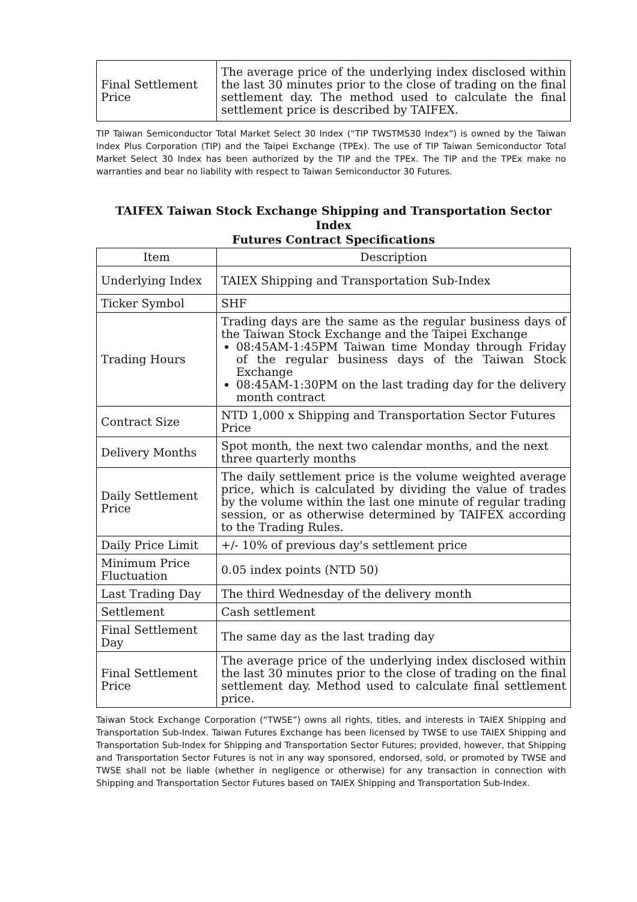| Final Settlement Price | The average price of the underlying index disclosed within the last 30 minutes prior to the close of trading on the final settlement day. The method used to calculate the final settlement price is described by TAIFEX. |
TIP Taiwan Semiconductor Total Market Select 30 Index (“TIP TWSTMS30 Index”) is owned by the Taiwan Index Plus Corporation (TIP) and the Taipei Exchange (TPEx). The use of TIP Taiwan Semiconductor Total Market Select 30 Index has been authorized by the TIP and the TPEx. The TIP and the TPEx make no warranties and bear no liability with respect to Taiwan Semiconductor 30 Futures.
TAIFEX Taiwan Stock Exchange Shipping and Transportation Sector Index
Futures Contract Specifications
| Item | Description |
| --- | --- |
| Underlying Index | TAIEX Shipping and Transportation Sub-Index |
| Ticker Symbol | SHF |
| Trading Hours | Trading days are the same as the regular business days of the Taiwan Stock Exchange and the Taipei Exchange 08:45AM-1:45PM Taiwan time Monday through Friday of the regular business days of the Taiwan Stock Exchange 08:45AM-1:30PM on the last trading day for the delivery month contract |
| Contract Size | NTD 1,000 x Shipping and Transportation Sector Futures Price |
| Delivery Months | Spot month, the next two calendar months, and the next three quarterly months |
| Daily Settlement Price | The daily settlement price is the volume weighted average price, which is calculated by dividing the value of trades by the volume within the last one minute of regular trading session, or as otherwise determined by TAIFEX according to the Trading Rules. |
| Daily Price Limit | +/- 10% of previous day's settlement price |
| Minimum Price Fluctuation | 0.05 index points (NTD 50) |
| Last Trading Day | The third Wednesday of the delivery month |
| Settlement | Cash settlement |
| Final Settlement Day | The same day as the last trading day |
| Final Settlement Price | The average price of the underlying index disclosed within the last 30 minutes prior to the close of trading on the final settlement day. Method used to calculate final settlement price. |
Taiwan Stock Exchange Corporation (“TWSE”) owns all rights, titles, and interests in TAIEX Shipping and Transportation Sub-Index. Taiwan Futures Exchange has been licensed by TWSE to use TAIEX Shipping and Transportation Sub-Index for Shipping and Transportation Sector Futures; provided, however, that Shipping and Transportation Sector Futures is not in any way sponsored, endorsed, sold, or promoted by TWSE and TWSE shall not be liable (whether in negligence or otherwise) for any transaction in connection with Shipping and Transportation Sector Futures based on TAIEX Shipping and Transportation Sub-Index.